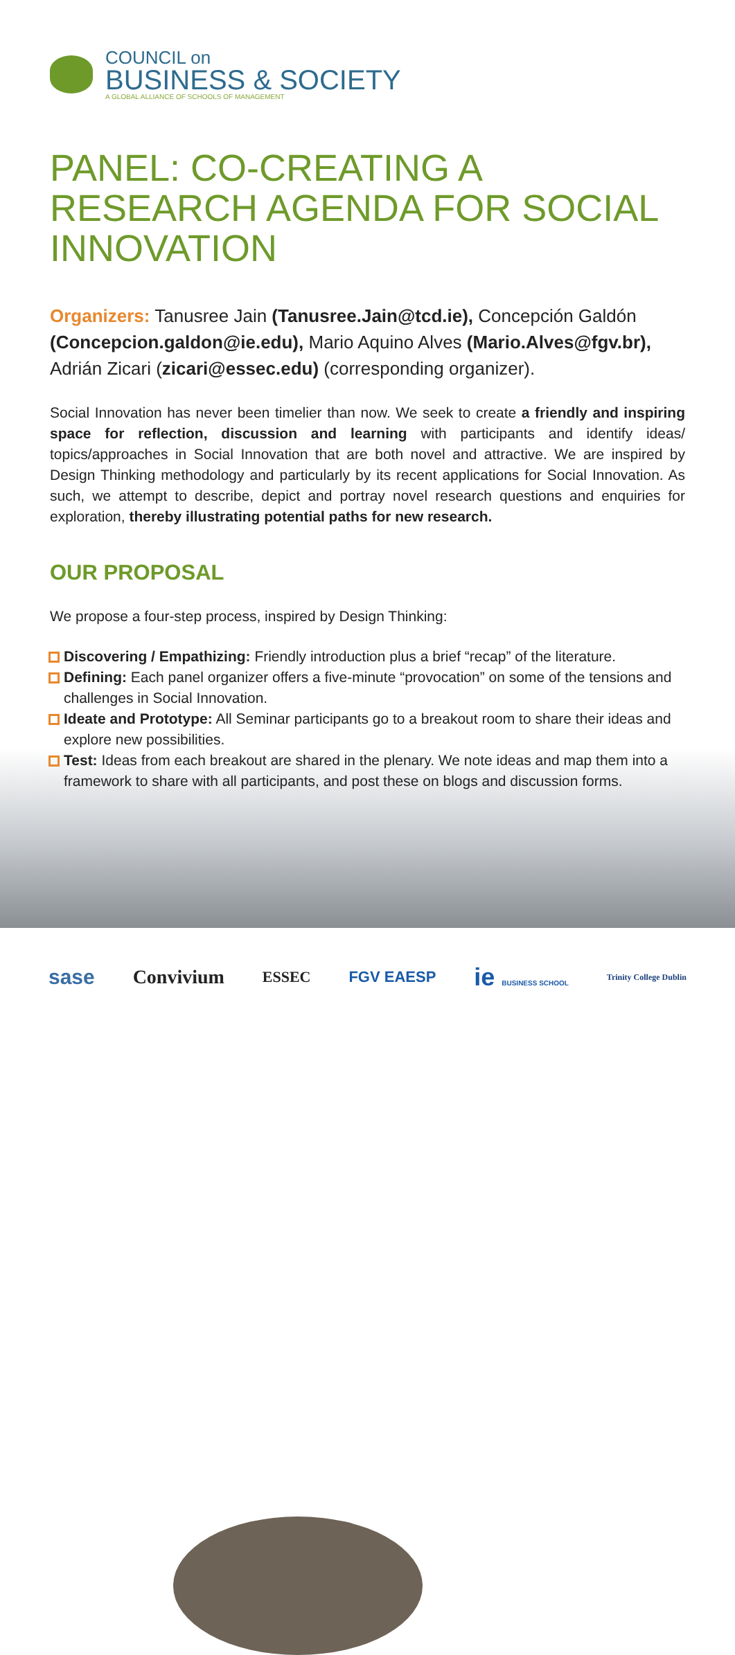COUNCIL on
BUSINESS & SOCIETY
A GLOBAL ALLIANCE OF SCHOOLS OF MANAGEMENT
PANEL: CO-CREATING A RESEARCH AGENDA FOR SOCIAL INNOVATION
Organizers: Tanusree Jain (Tanusree.Jain@tcd.ie), Concepción Galdón (Concepcion.galdon@ie.edu), Mario Aquino Alves (Mario.Alves@fgv.br), Adrián Zicari (zicari@essec.edu) (corresponding organizer).
Social Innovation has never been timelier than now. We seek to create a friendly and inspiring space for reflection, discussion and learning with participants and identify ideas/ topics/approaches in Social Innovation that are both novel and attractive. We are inspired by Design Thinking methodology and particularly by its recent applications for Social Innovation. As such, we attempt to describe, depict and portray novel research questions and enquiries for exploration, thereby illustrating potential paths for new research.
OUR PROPOSAL
We propose a four-step process, inspired by Design Thinking:
Discovering / Empathizing: Friendly introduction plus a brief “recap” of the literature.
Defining: Each panel organizer offers a five-minute “provocation” on some of the tensions and challenges in Social Innovation.
Ideate and Prototype: All Seminar participants go to a breakout room to share their ideas and explore new possibilities.
Test: Ideas from each breakout are shared in the plenary. We note ideas and map them into a framework to share with all participants, and post these on blogs and discussion forms.
sase Convivium ESSEC FGV EAESP ie BUSINESS SCHOOL Trinity College Dublin